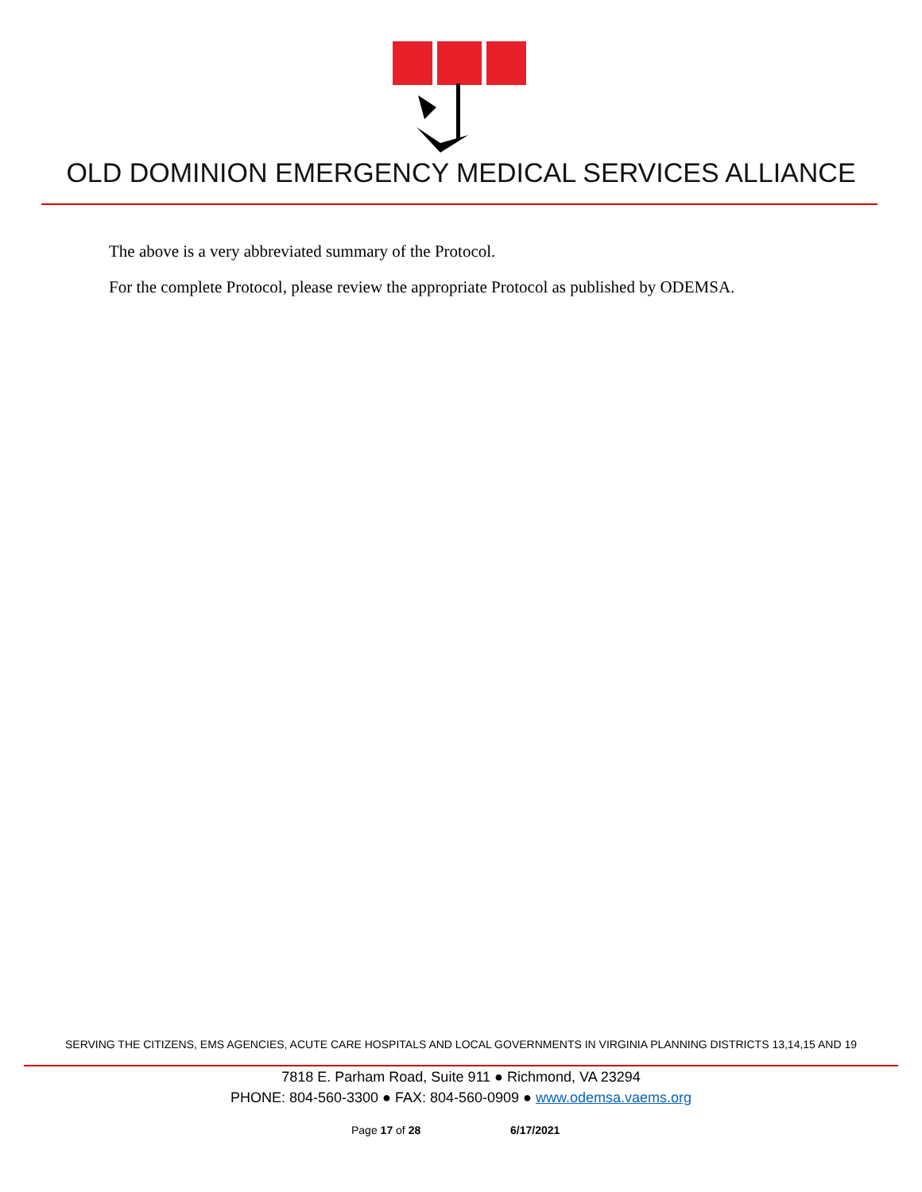OLD DOMINION EMERGENCY MEDICAL SERVICES ALLIANCE
The above is a very abbreviated summary of the Protocol.
For the complete Protocol, please review the appropriate Protocol as published by ODEMSA.
SERVING THE CITIZENS, EMS AGENCIES, ACUTE CARE HOSPITALS AND LOCAL GOVERNMENTS IN VIRGINIA PLANNING DISTRICTS 13,14,15 AND 19
7818 E. Parham Road, Suite 911 ● Richmond, VA 23294
PHONE: 804-560-3300 ● FAX: 804-560-0909 ● www.odemsa.vaems.org
Page 17 of 28 6/17/2021